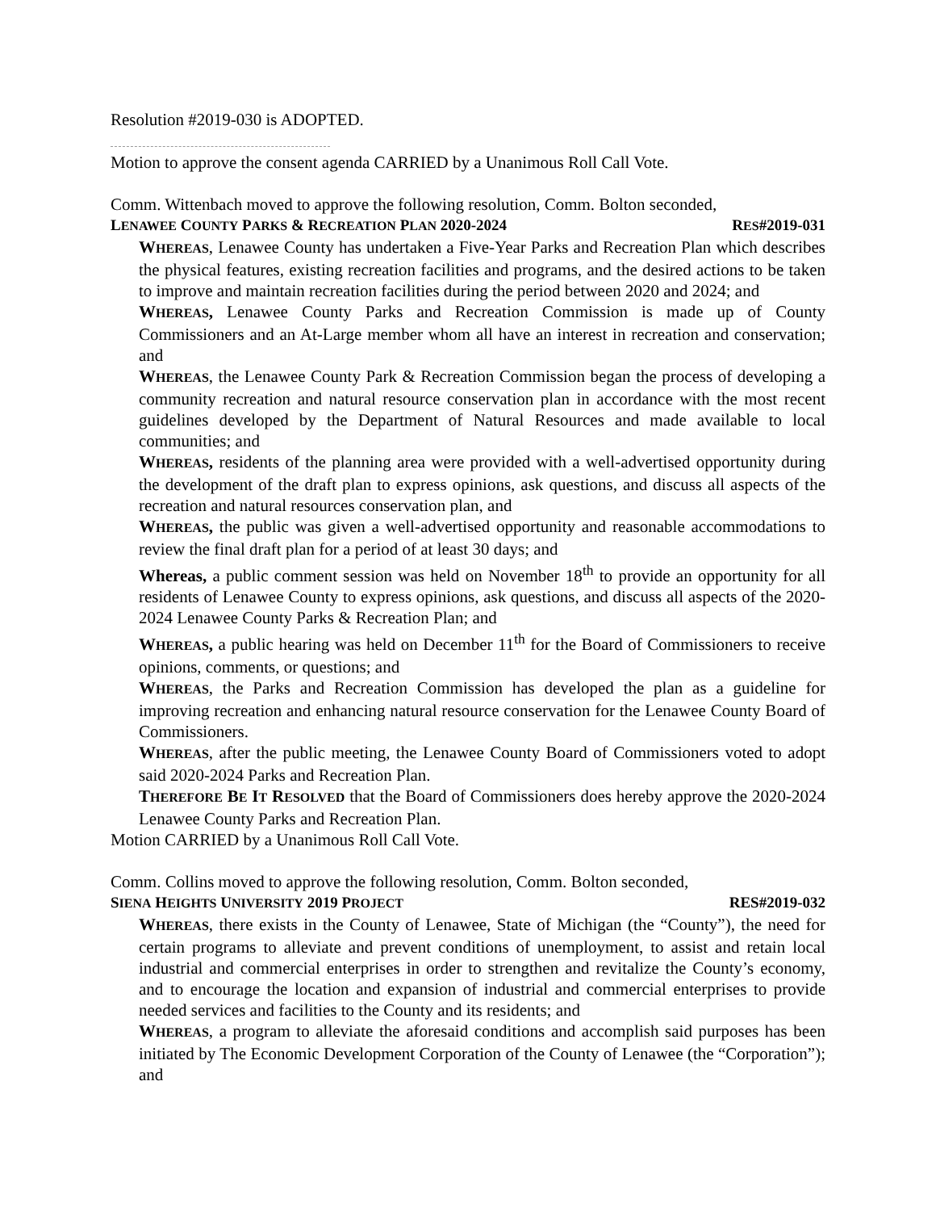Resolution #2019-030 is ADOPTED.
Motion to approve the consent agenda CARRIED by a Unanimous Roll Call Vote.
Comm. Wittenbach moved to approve the following resolution, Comm. Bolton seconded,
LENAWEE COUNTY PARKS & RECREATION PLAN 2020-2024 RES#2019-031
WHEREAS, Lenawee County has undertaken a Five-Year Parks and Recreation Plan which describes the physical features, existing recreation facilities and programs, and the desired actions to be taken to improve and maintain recreation facilities during the period between 2020 and 2024; and
WHEREAS, Lenawee County Parks and Recreation Commission is made up of County Commissioners and an At-Large member whom all have an interest in recreation and conservation; and
WHEREAS, the Lenawee County Park & Recreation Commission began the process of developing a community recreation and natural resource conservation plan in accordance with the most recent guidelines developed by the Department of Natural Resources and made available to local communities; and
WHEREAS, residents of the planning area were provided with a well-advertised opportunity during the development of the draft plan to express opinions, ask questions, and discuss all aspects of the recreation and natural resources conservation plan, and
WHEREAS, the public was given a well-advertised opportunity and reasonable accommodations to review the final draft plan for a period of at least 30 days; and
Whereas, a public comment session was held on November 18<sup>th</sup> to provide an opportunity for all residents of Lenawee County to express opinions, ask questions, and discuss all aspects of the 2020-2024 Lenawee County Parks & Recreation Plan; and
WHEREAS, a public hearing was held on December 11<sup>th</sup> for the Board of Commissioners to receive opinions, comments, or questions; and
WHEREAS, the Parks and Recreation Commission has developed the plan as a guideline for improving recreation and enhancing natural resource conservation for the Lenawee County Board of Commissioners.
WHEREAS, after the public meeting, the Lenawee County Board of Commissioners voted to adopt said 2020-2024 Parks and Recreation Plan.
THEREFORE BE IT RESOLVED that the Board of Commissioners does hereby approve the 2020-2024 Lenawee County Parks and Recreation Plan.
Motion CARRIED by a Unanimous Roll Call Vote.
Comm. Collins moved to approve the following resolution, Comm. Bolton seconded,
SIENA HEIGHTS UNIVERSITY 2019 PROJECT RES#2019-032
WHEREAS, there exists in the County of Lenawee, State of Michigan (the “County”), the need for certain programs to alleviate and prevent conditions of unemployment, to assist and retain local industrial and commercial enterprises in order to strengthen and revitalize the County’s economy, and to encourage the location and expansion of industrial and commercial enterprises to provide needed services and facilities to the County and its residents; and
WHEREAS, a program to alleviate the aforesaid conditions and accomplish said purposes has been initiated by The Economic Development Corporation of the County of Lenawee (the “Corporation”); and